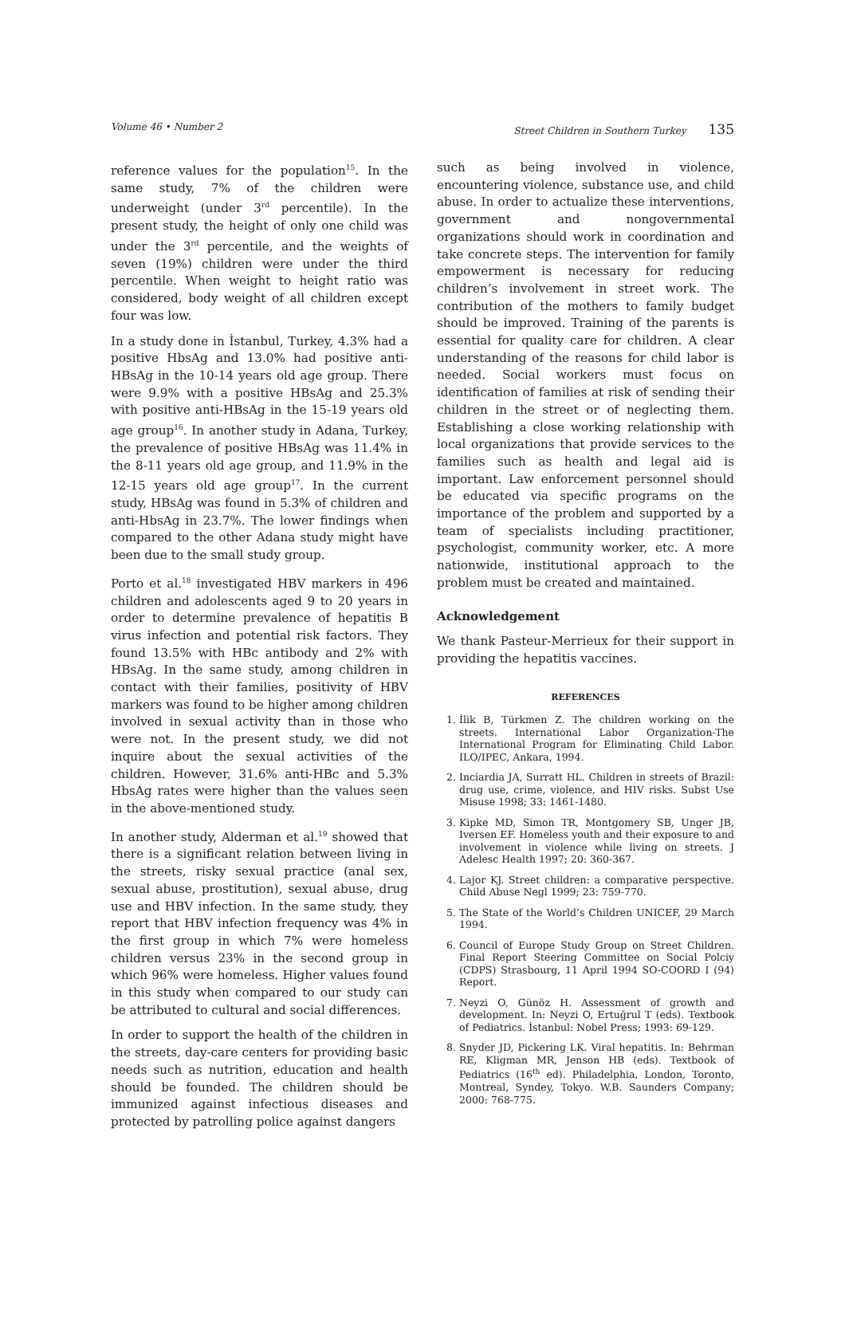Volume 46 • Number 2 Street Children in Southern Turkey 135
reference values for the population<sup>15</sup>. In the same study, 7% of the children were underweight (under 3<sup>rd</sup> percentile). In the present study, the height of only one child was under the 3<sup>rd</sup> percentile, and the weights of seven (19%) children were under the third percentile. When weight to height ratio was considered, body weight of all children except four was low.
In a study done in İstanbul, Turkey, 4.3% had a positive HbsAg and 13.0% had positive anti-HBsAg in the 10-14 years old age group. There were 9.9% with a positive HBsAg and 25.3% with positive anti-HBsAg in the 15-19 years old age group<sup>16</sup>. In another study in Adana, Turkey, the prevalence of positive HBsAg was 11.4% in the 8-11 years old age group, and 11.9% in the 12-15 years old age group<sup>17</sup>. In the current study, HBsAg was found in 5.3% of children and anti-HbsAg in 23.7%. The lower findings when compared to the other Adana study might have been due to the small study group.
Porto et al.<sup>18</sup> investigated HBV markers in 496 children and adolescents aged 9 to 20 years in order to determine prevalence of hepatitis B virus infection and potential risk factors. They found 13.5% with HBc antibody and 2% with HBsAg. In the same study, among children in contact with their families, positivity of HBV markers was found to be higher among children involved in sexual activity than in those who were not. In the present study, we did not inquire about the sexual activities of the children. However, 31.6% anti-HBc and 5.3% HbsAg rates were higher than the values seen in the above-mentioned study.
In another study, Alderman et al.<sup>19</sup> showed that there is a significant relation between living in the streets, risky sexual practice (anal sex, sexual abuse, prostitution), sexual abuse, drug use and HBV infection. In the same study, they report that HBV infection frequency was 4% in the first group in which 7% were homeless children versus 23% in the second group in which 96% were homeless. Higher values found in this study when compared to our study can be attributed to cultural and social differences.
In order to support the health of the children in the streets, day-care centers for providing basic needs such as nutrition, education and health should be founded. The children should be immunized against infectious diseases and protected by patrolling police against dangers
such as being involved in violence, encountering violence, substance use, and child abuse. In order to actualize these interventions, government and nongovernmental organizations should work in coordination and take concrete steps. The intervention for family empowerment is necessary for reducing children’s involvement in street work. The contribution of the mothers to family budget should be improved. Training of the parents is essential for quality care for children. A clear understanding of the reasons for child labor is needed. Social workers must focus on identification of families at risk of sending their children in the street or of neglecting them. Establishing a close working relationship with local organizations that provide services to the families such as health and legal aid is important. Law enforcement personnel should be educated via specific programs on the importance of the problem and supported by a team of specialists including practitioner, psychologist, community worker, etc. A more nationwide, institutional approach to the problem must be created and maintained.
Acknowledgement
We thank Pasteur-Merrieux for their support in providing the hepatitis vaccines.
REFERENCES
1. İlik B, Türkmen Z. The children working on the streets. International Labor Organization-The International Program for Eliminating Child Labor. ILO/IPEC, Ankara, 1994.
2. Inciardia JA, Surratt HL. Children in streets of Brazil: drug use, crime, violence, and HIV risks. Subst Use Misuse 1998; 33: 1461-1480.
3. Kipke MD, Simon TR, Montgomery SB, Unger JB, Iversen EF. Homeless youth and their exposure to and involvement in violence while living on streets. J Adelesc Health 1997; 20: 360-367.
4. Lajor KJ. Street children: a comparative perspective. Child Abuse Negl 1999; 23: 759-770.
5. The State of the World’s Children UNICEF, 29 March 1994.
6. Council of Europe Study Group on Street Children. Final Report Steering Committee on Social Polciy (CDPS) Strasbourg, 11 April 1994 SO-COORD I (94) Report.
7. Neyzi O, Günöz H. Assessment of growth and development. In: Neyzi O, Ertuğrul T (eds). Textbook of Pediatrics. İstanbul: Nobel Press; 1993: 69-129.
8. Snyder JD, Pickering LK. Viral hepatitis. In: Behrman RE, Kligman MR, Jenson HB (eds). Textbook of Pediatrics (16<sup>th</sup> ed). Philadelphia, London, Toronto, Montreal, Syndey, Tokyo. W.B. Saunders Company; 2000: 768-775.